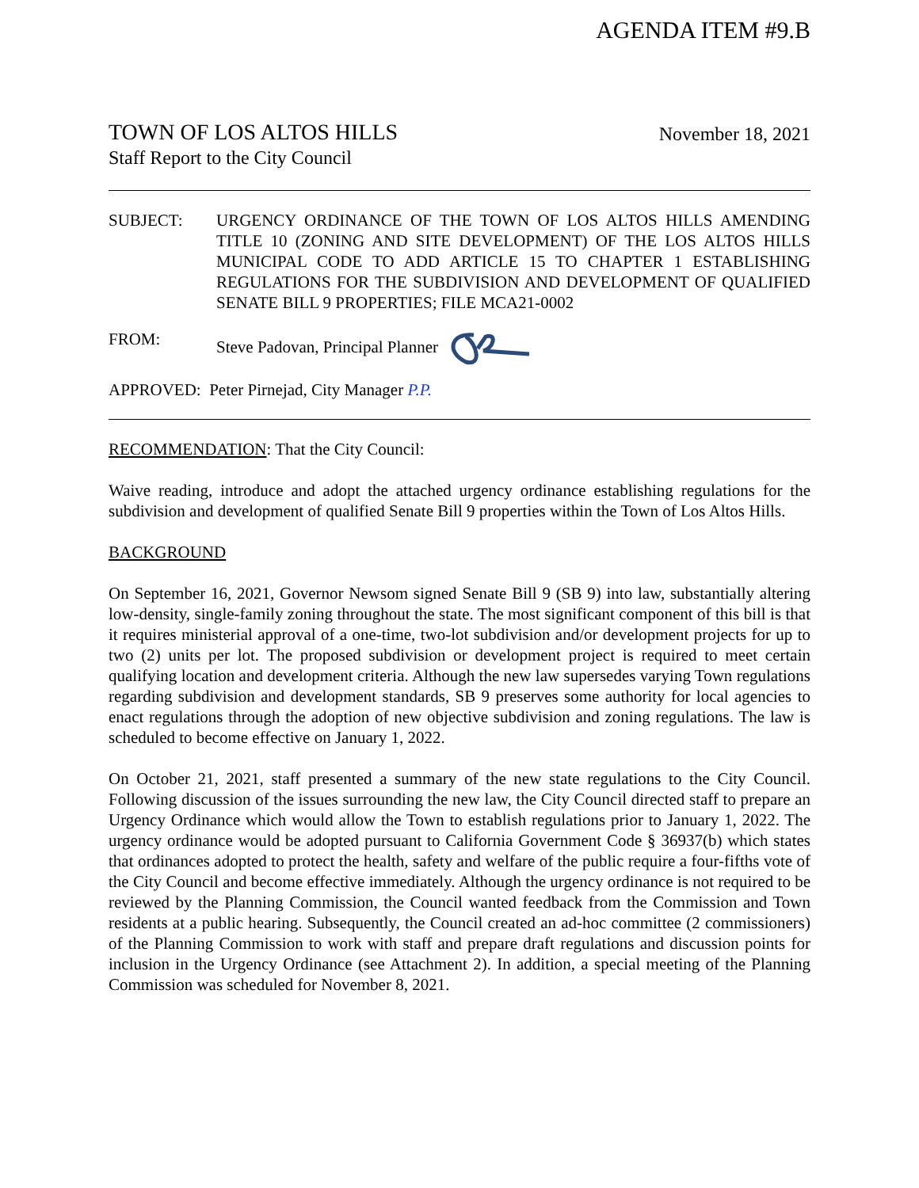AGENDA ITEM #9.B
TOWN OF LOS ALTOS HILLS
Staff Report to the City Council
November 18, 2021
SUBJECT: URGENCY ORDINANCE OF THE TOWN OF LOS ALTOS HILLS AMENDING TITLE 10 (ZONING AND SITE DEVELOPMENT) OF THE LOS ALTOS HILLS MUNICIPAL CODE TO ADD ARTICLE 15 TO CHAPTER 1 ESTABLISHING REGULATIONS FOR THE SUBDIVISION AND DEVELOPMENT OF QUALIFIED SENATE BILL 9 PROPERTIES; FILE MCA21-0002
FROM: Steve Padovan, Principal Planner
APPROVED: Peter Pirnejad, City Manager P.P.
RECOMMENDATION: That the City Council:
Waive reading, introduce and adopt the attached urgency ordinance establishing regulations for the subdivision and development of qualified Senate Bill 9 properties within the Town of Los Altos Hills.
BACKGROUND
On September 16, 2021, Governor Newsom signed Senate Bill 9 (SB 9) into law, substantially altering low-density, single-family zoning throughout the state. The most significant component of this bill is that it requires ministerial approval of a one-time, two-lot subdivision and/or development projects for up to two (2) units per lot. The proposed subdivision or development project is required to meet certain qualifying location and development criteria. Although the new law supersedes varying Town regulations regarding subdivision and development standards, SB 9 preserves some authority for local agencies to enact regulations through the adoption of new objective subdivision and zoning regulations. The law is scheduled to become effective on January 1, 2022.
On October 21, 2021, staff presented a summary of the new state regulations to the City Council. Following discussion of the issues surrounding the new law, the City Council directed staff to prepare an Urgency Ordinance which would allow the Town to establish regulations prior to January 1, 2022. The urgency ordinance would be adopted pursuant to California Government Code § 36937(b) which states that ordinances adopted to protect the health, safety and welfare of the public require a four-fifths vote of the City Council and become effective immediately. Although the urgency ordinance is not required to be reviewed by the Planning Commission, the Council wanted feedback from the Commission and Town residents at a public hearing. Subsequently, the Council created an ad-hoc committee (2 commissioners) of the Planning Commission to work with staff and prepare draft regulations and discussion points for inclusion in the Urgency Ordinance (see Attachment 2). In addition, a special meeting of the Planning Commission was scheduled for November 8, 2021.